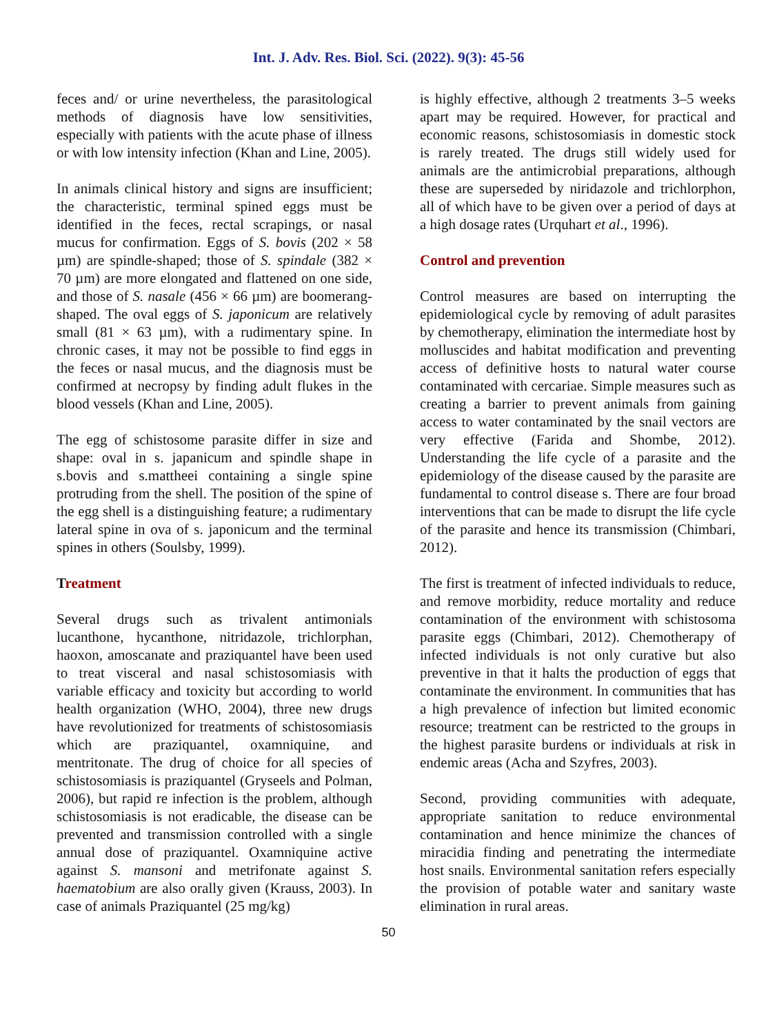Int. J. Adv. Res. Biol. Sci. (2022). 9(3): 45-56
feces and/ or urine nevertheless, the parasitological methods of diagnosis have low sensitivities, especially with patients with the acute phase of illness or with low intensity infection (Khan and Line, 2005).
In animals clinical history and signs are insufficient; the characteristic, terminal spined eggs must be identified in the feces, rectal scrapings, or nasal mucus for confirmation. Eggs of S. bovis (202 × 58 µm) are spindle-shaped; those of S. spindale (382 × 70 µm) are more elongated and flattened on one side, and those of S. nasale (456 × 66 µm) are boomerang-shaped. The oval eggs of S. japonicum are relatively small (81 × 63 µm), with a rudimentary spine. In chronic cases, it may not be possible to find eggs in the feces or nasal mucus, and the diagnosis must be confirmed at necropsy by finding adult flukes in the blood vessels (Khan and Line, 2005).
The egg of schistosome parasite differ in size and shape: oval in s. japanicum and spindle shape in s.bovis and s.mattheei containing a single spine protruding from the shell. The position of the spine of the egg shell is a distinguishing feature; a rudimentary lateral spine in ova of s. japonicum and the terminal spines in others (Soulsby, 1999).
Treatment
Several drugs such as trivalent antimonials lucanthone, hycanthone, nitridazole, trichlorphan, haoxon, amoscanate and praziquantel have been used to treat visceral and nasal schistosomiasis with variable efficacy and toxicity but according to world health organization (WHO, 2004), three new drugs have revolutionized for treatments of schistosomiasis which are praziquantel, oxamniquine, and mentritonate. The drug of choice for all species of schistosomiasis is praziquantel (Gryseels and Polman, 2006), but rapid re infection is the problem, although schistosomiasis is not eradicable, the disease can be prevented and transmission controlled with a single annual dose of praziquantel. Oxamniquine active against S. mansoni and metrifonate against S. haematobium are also orally given (Krauss, 2003). In case of animals Praziquantel (25 mg/kg)
is highly effective, although 2 treatments 3–5 weeks apart may be required. However, for practical and economic reasons, schistosomiasis in domestic stock is rarely treated. The drugs still widely used for animals are the antimicrobial preparations, although these are superseded by niridazole and trichlorphon, all of which have to be given over a period of days at a high dosage rates (Urquhart et al., 1996).
Control and prevention
Control measures are based on interrupting the epidemiological cycle by removing of adult parasites by chemotherapy, elimination the intermediate host by molluscides and habitat modification and preventing access of definitive hosts to natural water course contaminated with cercariae. Simple measures such as creating a barrier to prevent animals from gaining access to water contaminated by the snail vectors are very effective (Farida and Shombe, 2012). Understanding the life cycle of a parasite and the epidemiology of the disease caused by the parasite are fundamental to control disease s. There are four broad interventions that can be made to disrupt the life cycle of the parasite and hence its transmission (Chimbari, 2012).
The first is treatment of infected individuals to reduce, and remove morbidity, reduce mortality and reduce contamination of the environment with schistosoma parasite eggs (Chimbari, 2012). Chemotherapy of infected individuals is not only curative but also preventive in that it halts the production of eggs that contaminate the environment. In communities that has a high prevalence of infection but limited economic resource; treatment can be restricted to the groups in the highest parasite burdens or individuals at risk in endemic areas (Acha and Szyfres, 2003).
Second, providing communities with adequate, appropriate sanitation to reduce environmental contamination and hence minimize the chances of miracidia finding and penetrating the intermediate host snails. Environmental sanitation refers especially the provision of potable water and sanitary waste elimination in rural areas.
50